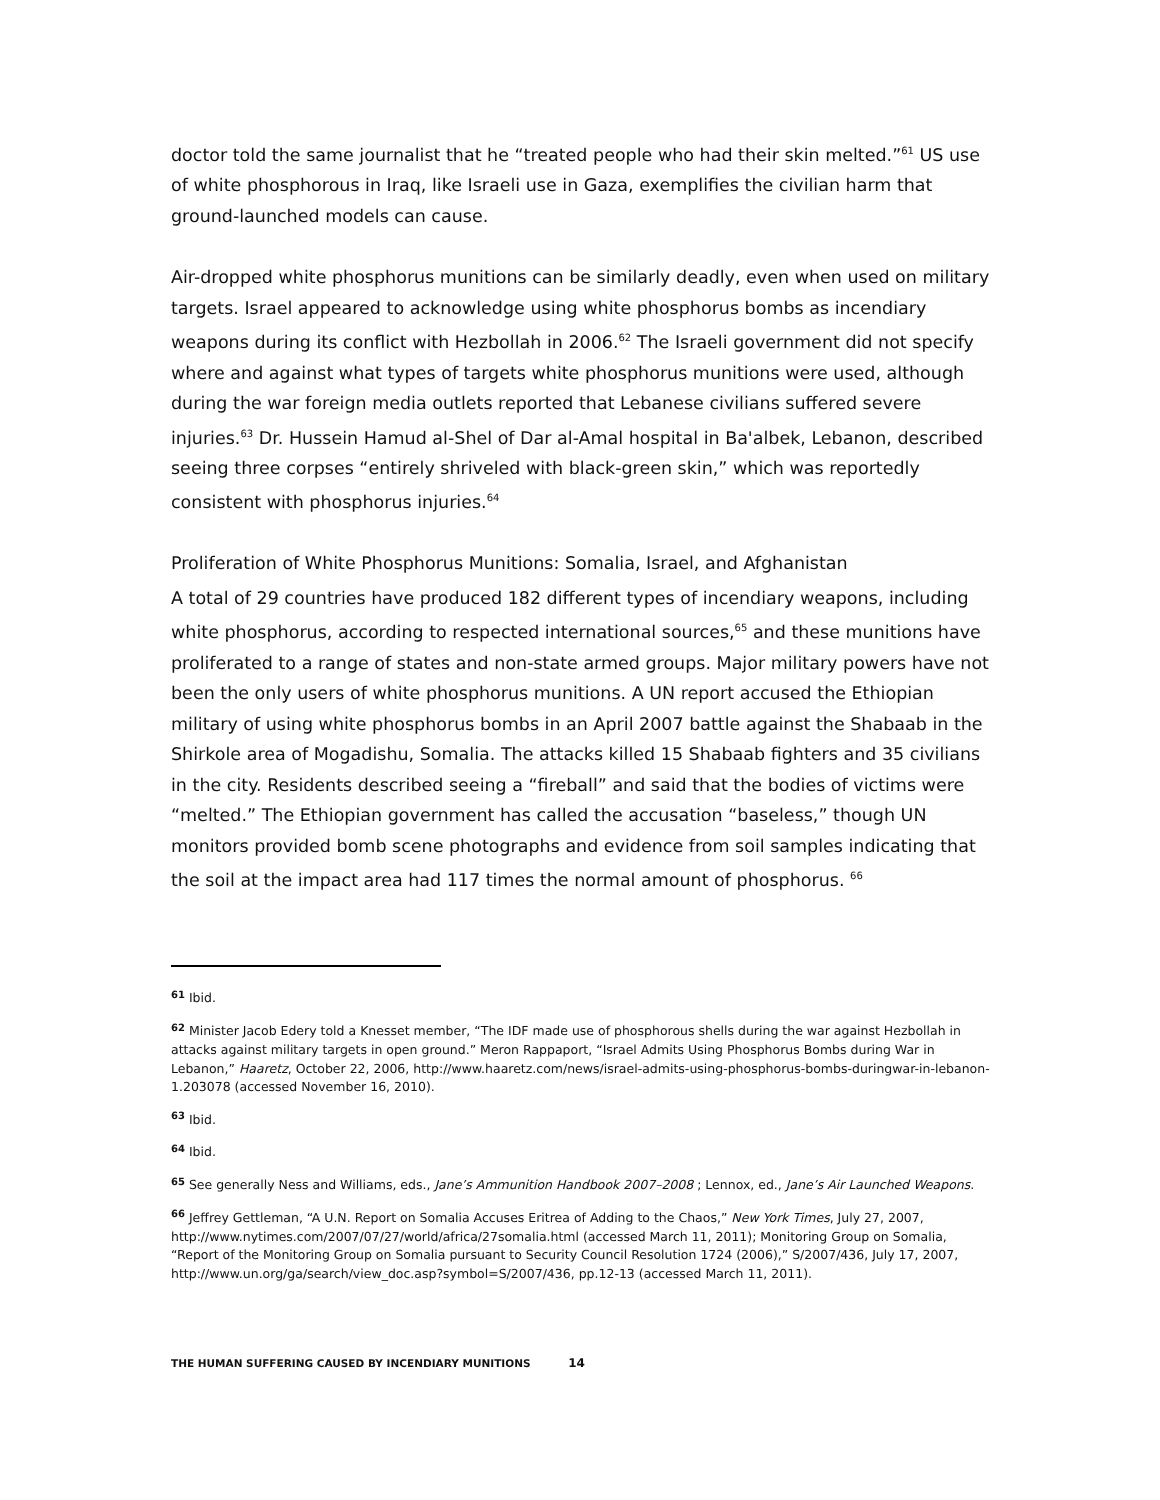doctor told the same journalist that he “treated people who had their skin melted.”<sup>61</sup> US use of white phosphorous in Iraq, like Israeli use in Gaza, exemplifies the civilian harm that ground-launched models can cause.
Air-dropped white phosphorus munitions can be similarly deadly, even when used on military targets. Israel appeared to acknowledge using white phosphorus bombs as incendiary weapons during its conflict with Hezbollah in 2006.<sup>62</sup> The Israeli government did not specify where and against what types of targets white phosphorus munitions were used, although during the war foreign media outlets reported that Lebanese civilians suffered severe injuries.<sup>63</sup> Dr. Hussein Hamud al-Shel of Dar al-Amal hospital in Ba'albek, Lebanon, described seeing three corpses “entirely shriveled with black-green skin,” which was reportedly consistent with phosphorus injuries.<sup>64</sup>
Proliferation of White Phosphorus Munitions: Somalia, Israel, and Afghanistan
A total of 29 countries have produced 182 different types of incendiary weapons, including white phosphorus, according to respected international sources,<sup>65</sup> and these munitions have proliferated to a range of states and non-state armed groups. Major military powers have not been the only users of white phosphorus munitions. A UN report accused the Ethiopian military of using white phosphorus bombs in an April 2007 battle against the Shabaab in the Shirkole area of Mogadishu, Somalia. The attacks killed 15 Shabaab fighters and 35 civilians in the city. Residents described seeing a “fireball” and said that the bodies of victims were “melted.” The Ethiopian government has called the accusation “baseless,” though UN monitors provided bomb scene photographs and evidence from soil samples indicating that the soil at the impact area had 117 times the normal amount of phosphorus. <sup>66</sup>
<sup>61</sup> Ibid.
<sup>62</sup> Minister Jacob Edery told a Knesset member, “The IDF made use of phosphorous shells during the war against Hezbollah in attacks against military targets in open ground.” Meron Rappaport, “Israel Admits Using Phosphorus Bombs during War in Lebanon,” Haaretz, October 22, 2006, http://www.haaretz.com/news/israel-admits-using-phosphorus-bombs-duringwar-in-lebanon-1.203078 (accessed November 16, 2010).
<sup>63</sup> Ibid.
<sup>64</sup> Ibid.
<sup>65</sup> See generally Ness and Williams, eds., Jane’s Ammunition Handbook 2007–2008 ; Lennox, ed., Jane’s Air Launched Weapons.
<sup>66</sup> Jeffrey Gettleman, “A U.N. Report on Somalia Accuses Eritrea of Adding to the Chaos,” New York Times, July 27, 2007, http://www.nytimes.com/2007/07/27/world/africa/27somalia.html (accessed March 11, 2011); Monitoring Group on Somalia, “Report of the Monitoring Group on Somalia pursuant to Security Council Resolution 1724 (2006),” S/2007/436, July 17, 2007, http://www.un.org/ga/search/view_doc.asp?symbol=S/2007/436, pp.12-13 (accessed March 11, 2011).
THE HUMAN SUFFERING CAUSED BY INCENDIARY MUNITIONS 14